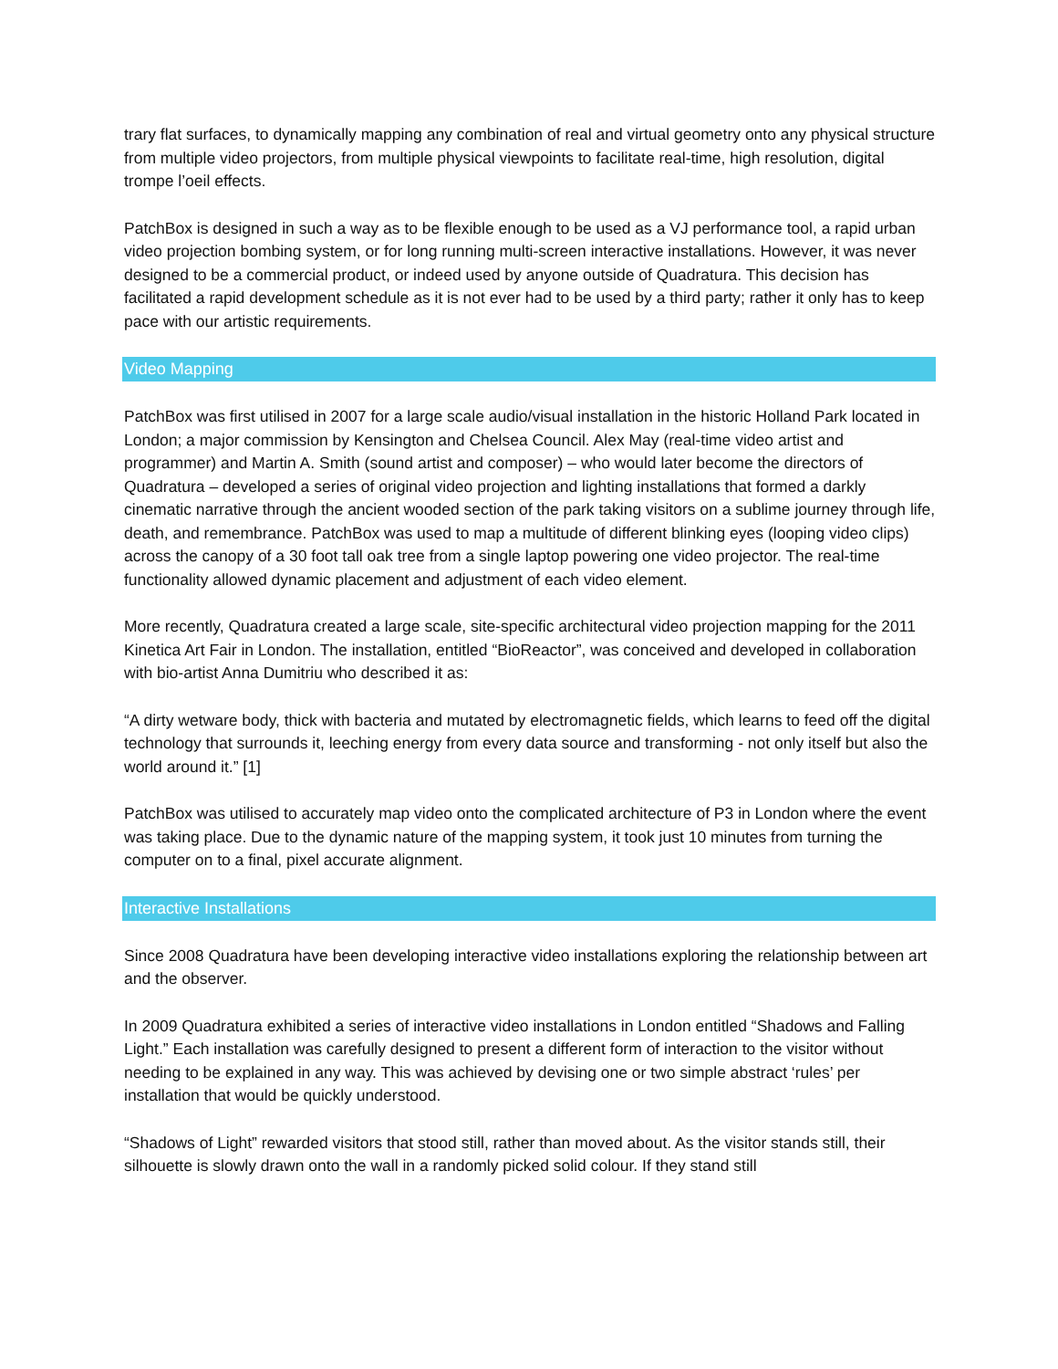trary flat surfaces, to dynamically mapping any combination of real and virtual geometry onto any physical structure from multiple video projectors, from multiple physical viewpoints to facilitate real-time, high resolution, digital trompe l’oeil effects.
PatchBox is designed in such a way as to be flexible enough to be used as a VJ performance tool, a rapid urban video projection bombing system, or for long running multi-screen interactive installations. However, it was never designed to be a commercial product, or indeed used by anyone outside of Quadratura. This decision has facilitated a rapid development schedule as it is not ever had to be used by a third party; rather it only has to keep pace with our artistic requirements.
Video Mapping
PatchBox was first utilised in 2007 for a large scale audio/visual installation in the historic Holland Park located in London; a major commission by Kensington and Chelsea Council. Alex May (real-time video artist and programmer) and Martin A. Smith (sound artist and composer) – who would later become the directors of Quadratura – developed a series of original video projection and lighting installations that formed a darkly cinematic narrative through the ancient wooded section of the park taking visitors on a sublime journey through life, death, and remembrance. PatchBox was used to map a multitude of different blinking eyes (looping video clips) across the canopy of a 30 foot tall oak tree from a single laptop powering one video projector. The real-time functionality allowed dynamic placement and adjustment of each video element.
More recently, Quadratura created a large scale, site-specific architectural video projection mapping for the 2011 Kinetica Art Fair in London. The installation, entitled “BioReactor”, was conceived and developed in collaboration with bio-artist Anna Dumitriu who described it as:
“A dirty wetware body, thick with bacteria and mutated by electromagnetic fields, which learns to feed off the digital technology that surrounds it, leeching energy from every data source and transforming - not only itself but also the world around it.” [1]
PatchBox was utilised to accurately map video onto the complicated architecture of P3 in London where the event was taking place. Due to the dynamic nature of the mapping system, it took just 10 minutes from turning the computer on to a final, pixel accurate alignment.
Interactive Installations
Since 2008 Quadratura have been developing interactive video installations exploring the relationship between art and the observer.
In 2009 Quadratura exhibited a series of interactive video installations in London entitled “Shadows and Falling Light.” Each installation was carefully designed to present a different form of interaction to the visitor without needing to be explained in any way. This was achieved by devising one or two simple abstract ‘rules’ per installation that would be quickly understood.
“Shadows of Light” rewarded visitors that stood still, rather than moved about. As the visitor stands still, their silhouette is slowly drawn onto the wall in a randomly picked solid colour. If they stand still